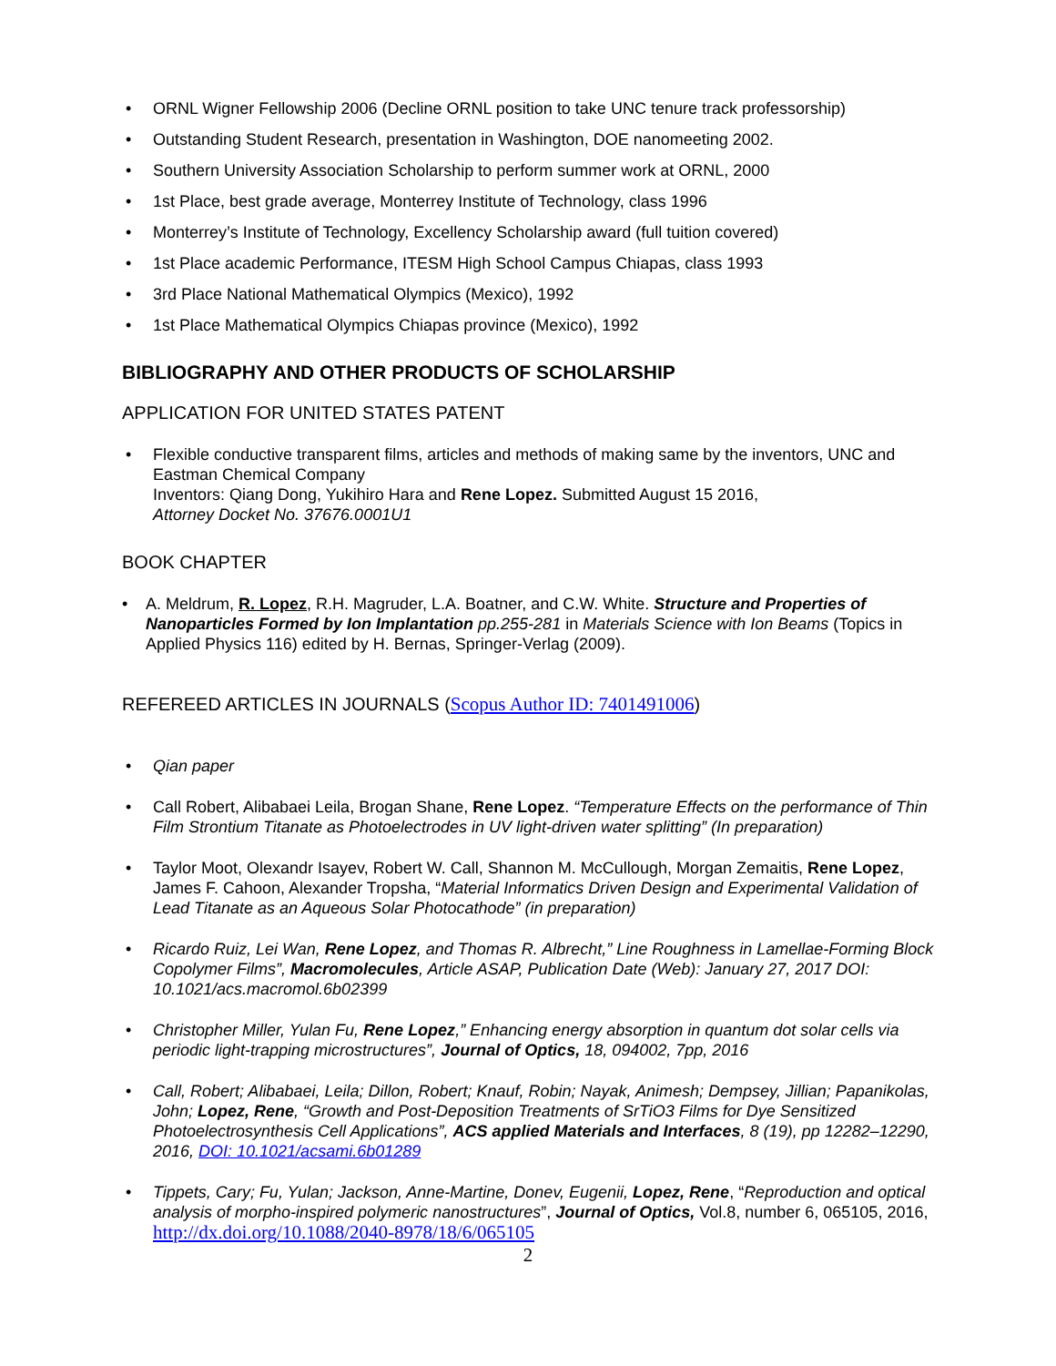• ORNL Wigner Fellowship 2006 (Decline ORNL position to take UNC tenure track professorship)
• Outstanding Student Research, presentation in Washington, DOE nanomeeting 2002.
• Southern University Association Scholarship to perform summer work at ORNL, 2000
• 1st Place, best grade average, Monterrey Institute of Technology, class 1996
• Monterrey’s Institute of Technology, Excellency Scholarship award (full tuition covered)
• 1st Place academic Performance, ITESM High School Campus Chiapas, class 1993
• 3rd Place National Mathematical Olympics (Mexico), 1992
• 1st Place Mathematical Olympics Chiapas province (Mexico), 1992
BIBLIOGRAPHY AND OTHER PRODUCTS OF SCHOLARSHIP
APPLICATION FOR UNITED STATES PATENT
• Flexible conductive transparent films, articles and methods of making same by the inventors, UNC and Eastman Chemical Company
Inventors: Qiang Dong, Yukihiro Hara and Rene Lopez. Submitted August 15 2016,
Attorney Docket No. 37676.0001U1
BOOK CHAPTER
• A. Meldrum, R. Lopez, R.H. Magruder, L.A. Boatner, and C.W. White. Structure and Properties of Nanoparticles Formed by Ion Implantation pp.255-281 in Materials Science with Ion Beams (Topics in Applied Physics 116) edited by H. Bernas, Springer-Verlag (2009).
REFEREED ARTICLES IN JOURNALS (Scopus Author ID: 7401491006)
• Qian paper
• Call Robert, Alibabaei Leila, Brogan Shane, Rene Lopez. “Temperature Effects on the performance of Thin Film Strontium Titanate as Photoelectrodes in UV light-driven water splitting” (In preparation)
• Taylor Moot, Olexandr Isayev, Robert W. Call, Shannon M. McCullough, Morgan Zemaitis, Rene Lopez, James F. Cahoon, Alexander Tropsha, “Material Informatics Driven Design and Experimental Validation of Lead Titanate as an Aqueous Solar Photocathode” (in preparation)
• Ricardo Ruiz, Lei Wan, Rene Lopez, and Thomas R. Albrecht,” Line Roughness in Lamellae-Forming Block Copolymer Films”, Macromolecules, Article ASAP, Publication Date (Web): January 27, 2017 DOI: 10.1021/acs.macromol.6b02399
• Christopher Miller, Yulan Fu, Rene Lopez,” Enhancing energy absorption in quantum dot solar cells via periodic light-trapping microstructures”, Journal of Optics, 18, 094002, 7pp, 2016
• Call, Robert; Alibabaei, Leila; Dillon, Robert; Knauf, Robin; Nayak, Animesh; Dempsey, Jillian; Papanikolas, John; Lopez, Rene, “Growth and Post-Deposition Treatments of SrTiO3 Films for Dye Sensitized Photoelectrosynthesis Cell Applications”, ACS applied Materials and Interfaces, 8 (19), pp 12282–12290, 2016, DOI: 10.1021/acsami.6b01289
• Tippets, Cary; Fu, Yulan; Jackson, Anne-Martine, Donev, Eugenii, Lopez, Rene, “Reproduction and optical analysis of morpho-inspired polymeric nanostructures”, Journal of Optics, Vol.8, number 6, 065105, 2016, http://dx.doi.org/10.1088/2040-8978/18/6/065105
2